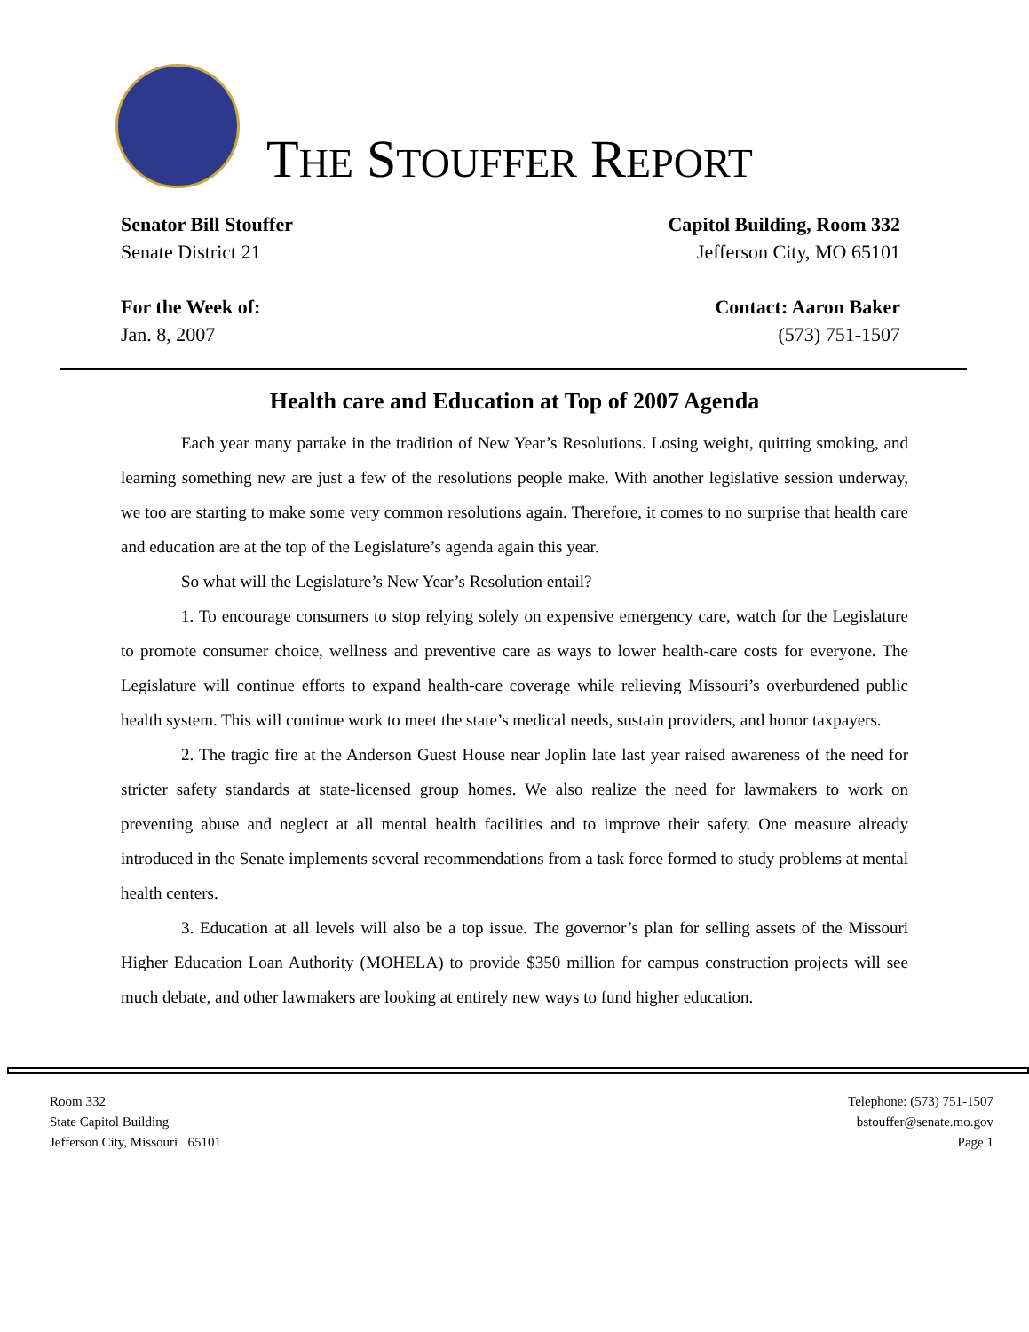THE STOUFFER REPORT
Senator Bill Stouffer
Senate District 21
For the Week of:
Jan. 8, 2007
Capitol Building, Room 332
Jefferson City, MO 65101
Contact: Aaron Baker
(573) 751-1507
Health care and Education at Top of 2007 Agenda
Each year many partake in the tradition of New Year’s Resolutions. Losing weight, quitting smoking, and learning something new are just a few of the resolutions people make. With another legislative session underway, we too are starting to make some very common resolutions again. Therefore, it comes to no surprise that health care and education are at the top of the Legislature’s agenda again this year.
So what will the Legislature’s New Year’s Resolution entail?
1. To encourage consumers to stop relying solely on expensive emergency care, watch for the Legislature to promote consumer choice, wellness and preventive care as ways to lower health-care costs for everyone. The Legislature will continue efforts to expand health-care coverage while relieving Missouri’s overburdened public health system. This will continue work to meet the state’s medical needs, sustain providers, and honor taxpayers.
2. The tragic fire at the Anderson Guest House near Joplin late last year raised awareness of the need for stricter safety standards at state-licensed group homes. We also realize the need for lawmakers to work on preventing abuse and neglect at all mental health facilities and to improve their safety. One measure already introduced in the Senate implements several recommendations from a task force formed to study problems at mental health centers.
3. Education at all levels will also be a top issue. The governor’s plan for selling assets of the Missouri Higher Education Loan Authority (MOHELA) to provide $350 million for campus construction projects will see much debate, and other lawmakers are looking at entirely new ways to fund higher education.
Room 332
State Capitol Building
Jefferson City, Missouri 65101
Telephone: (573) 751-1507
bstouffer@senate.mo.gov
Page 1